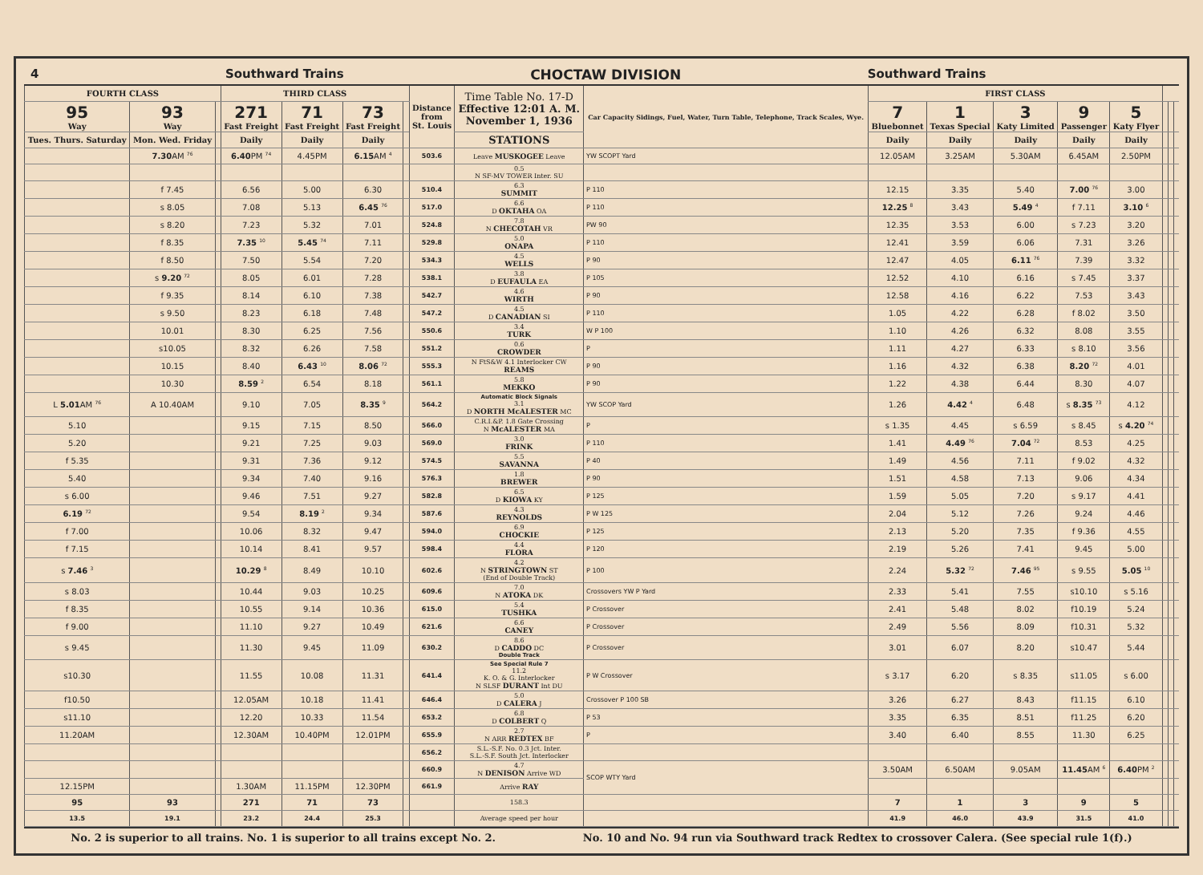4 Southward Trains CHOCTAW DIVISION Southward Trains
| FOURTH CLASS | | | THIRD CLASS | | | | Distance from St. Louis | Time Table No. 17-D Effective 12:01 A. M. November 1, 1936 | Car Capacity Sidings, Fuel, Water, Turn Table, Telephone, Track Scales, Wye. | FIRST CLASS | | | | | | | |
| --- | --- | --- | --- | --- | --- | --- | --- | --- | --- | --- | --- | --- | --- | --- | --- | --- | --- |
| 95 Way | 93 Way | | 271 Fast Freight | 71 Fast Freight | 73 Fast Freight | | | | | 7 Bluebonnet | 1 Texas Special | 3 Katy Limited | 9 Passenger | 5 Katy Flyer | | | |
| Tues. Thurs. Saturday | Mon. Wed. Friday | | Daily | Daily | Daily | | | STATIONS | | Daily | Daily | Daily | Daily | Daily | | | |
| | 7.30 AM <sup>76</sup> | | 6.40 PM <sup>74</sup> | 4.45PM | 6.15 AM <sup>4</sup> | | 503.6 | Leave MUSKOGEE Leave | YW SCOPT Yard | 12.05AM | 3.25AM | 5.30AM | 6.45AM | 2.50PM | | | |
| | | | | | | | | 0.5 N SF-MV TOWER Inter. SU | | | | | | | | | |
| | f 7.45 | | 6.56 | 5.00 | 6.30 | | 510.4 | 6.3 SUMMIT | P 110 | 12.15 | 3.35 | 5.40 | 7.00 <sup>76</sup> | 3.00 | | | |
| | s 8.05 | | 7.08 | 5.13 | 6.45 <sup>76</sup> | | 517.0 | 6.6 D OKTAHA OA | P 110 | 12.25 <sup>8</sup> | 3.43 | 5.49 <sup>4</sup> | f 7.11 | 3.10 <sup>6</sup> | | | |
| | s 8.20 | | 7.23 | 5.32 | 7.01 | | 524.8 | 7.8 N CHECOTAH VR | PW 90 | 12.35 | 3.53 | 6.00 | s 7.23 | 3.20 | | | |
| | f 8.35 | | 7.35 <sup>10</sup> | 5.45 <sup>74</sup> | 7.11 | | 529.8 | 5.0 ONAPA | P 110 | 12.41 | 3.59 | 6.06 | 7.31 | 3.26 | | | |
| | f 8.50 | | 7.50 | 5.54 | 7.20 | | 534.3 | 4.5 WELLS | P 90 | 12.47 | 4.05 | 6.11 <sup>76</sup> | 7.39 | 3.32 | | | |
| | s 9.20 <sup>72</sup> | | 8.05 | 6.01 | 7.28 | | 538.1 | 3.8 D EUFAULA EA | P 105 | 12.52 | 4.10 | 6.16 | s 7.45 | 3.37 | | | |
| | f 9.35 | | 8.14 | 6.10 | 7.38 | | 542.7 | 4.6 WIRTH | P 90 | 12.58 | 4.16 | 6.22 | 7.53 | 3.43 | | | |
| | s 9.50 | | 8.23 | 6.18 | 7.48 | | 547.2 | 4.5 D CANADIAN SI | P 110 | 1.05 | 4.22 | 6.28 | f 8.02 | 3.50 | | | |
| | 10.01 | | 8.30 | 6.25 | 7.56 | | 550.6 | 3.4 TURK | W P 100 | 1.10 | 4.26 | 6.32 | 8.08 | 3.55 | | | |
| | s10.05 | | 8.32 | 6.26 | 7.58 | | 551.2 | 0.6 CROWDER | P | 1.11 | 4.27 | 6.33 | s 8.10 | 3.56 | | | |
| | 10.15 | | 8.40 | 6.43 <sup>10</sup> | 8.06 <sup>72</sup> | | 555.3 | N FtS&W 4.1 Interlocker CW REAMS | P 90 | 1.16 | 4.32 | 6.38 | 8.20 <sup>72</sup> | 4.01 | | | |
| | 10.30 | | 8.59 <sup>2</sup> | 6.54 | 8.18 | | 561.1 | 5.8 MEKKO | P 90 | 1.22 | 4.38 | 6.44 | 8.30 | 4.07 | | | |
| L 5.01 AM <sup>76</sup> | A 10.40AM | | 9.10 | 7.05 | 8.35 <sup>9</sup> | | 564.2 | Automatic Block Signals 3.1 D NORTH McALESTER MC | YW SCOP Yard | 1.26 | 4.42 <sup>4</sup> | 6.48 | s 8.35 <sup>73</sup> | 4.12 | | | |
| 5.10 | | | 9.15 | 7.15 | 8.50 | | 566.0 | C.R.I.&P. 1.8 Gate Crossing N McALESTER MA | P | s 1.35 | 4.45 | s 6.59 | s 8.45 | s 4.20 <sup>74</sup> | | | |
| 5.20 | | | 9.21 | 7.25 | 9.03 | | 569.0 | 3.0 FRINK | P 110 | 1.41 | 4.49 <sup>76</sup> | 7.04 <sup>72</sup> | 8.53 | 4.25 | | | |
| f 5.35 | | | 9.31 | 7.36 | 9.12 | | 574.5 | 5.5 SAVANNA | P 40 | 1.49 | 4.56 | 7.11 | f 9.02 | 4.32 | | | |
| 5.40 | | | 9.34 | 7.40 | 9.16 | | 576.3 | 1.8 BREWER | P 90 | 1.51 | 4.58 | 7.13 | 9.06 | 4.34 | | | |
| s 6.00 | | | 9.46 | 7.51 | 9.27 | | 582.8 | 6.5 D KIOWA KY | P 125 | 1.59 | 5.05 | 7.20 | s 9.17 | 4.41 | | | |
| 6.19 <sup>72</sup> | | | 9.54 | 8.19 <sup>2</sup> | 9.34 | | 587.6 | 4.3 REYNOLDS | P W 125 | 2.04 | 5.12 | 7.26 | 9.24 | 4.46 | | | |
| f 7.00 | | | 10.06 | 8.32 | 9.47 | | 594.0 | 6.9 CHOCKIE | P 125 | 2.13 | 5.20 | 7.35 | f 9.36 | 4.55 | | | |
| f 7.15 | | | 10.14 | 8.41 | 9.57 | | 598.4 | 4.4 FLORA | P 120 | 2.19 | 5.26 | 7.41 | 9.45 | 5.00 | | | |
| s 7.46 <sup>3</sup> | | | 10.29 <sup>8</sup> | 8.49 | 10.10 | | 602.6 | 4.2 N STRINGTOWN ST (End of Double Track) | P 100 | 2.24 | 5.32 <sup>72</sup> | 7.46 <sup>95</sup> | s 9.55 | 5.05 <sup>10</sup> | | | |
| s 8.03 | | | 10.44 | 9.03 | 10.25 | | 609.6 | 7.0 N ATOKA DK | Crossovers YW P Yard | 2.33 | 5.41 | 7.55 | s10.10 | s 5.16 | | | |
| f 8.35 | | | 10.55 | 9.14 | 10.36 | | 615.0 | 5.4 TUSHKA | P Crossover | 2.41 | 5.48 | 8.02 | f10.19 | 5.24 | | | |
| f 9.00 | | | 11.10 | 9.27 | 10.49 | | 621.6 | 6.6 CANEY | P Crossover | 2.49 | 5.56 | 8.09 | f10.31 | 5.32 | | | |
| s 9.45 | | | 11.30 | 9.45 | 11.09 | | 630.2 | 8.6 D CADDO DC Double Track | P Crossover | 3.01 | 6.07 | 8.20 | s10.47 | 5.44 | | | |
| s10.30 | | | 11.55 | 10.08 | 11.31 | | 641.4 | See Special Rule 7 11.2 K. O. & G. Interlocker N SLSF DURANT Int DU | P W Crossover | s 3.17 | 6.20 | s 8.35 | s11.05 | s 6.00 | | | |
| f10.50 | | | 12.05AM | 10.18 | 11.41 | | 646.4 | 5.0 D CALERA J | Crossover P 100 SB | 3.26 | 6.27 | 8.43 | f11.15 | 6.10 | | | |
| s11.10 | | | 12.20 | 10.33 | 11.54 | | 653.2 | 6.8 D COLBERT Q | P 53 | 3.35 | 6.35 | 8.51 | f11.25 | 6.20 | | | |
| 11.20AM | | | 12.30AM | 10.40PM | 12.01PM | | 655.9 | 2.7 N ARR REDTEX BF | P | 3.40 | 6.40 | 8.55 | 11.30 | 6.25 | | | |
| | | | | | | | 656.2 | S.L.-S.F. No. 0.3 Jct. Inter. S.L.-S.F. South Jct. Interlocker | | | | | | | | | |
| | | | | | | | 660.9 | 4.7 N DENISON Arrive WD | SCOP WTY Yard | 3.50AM | 6.50AM | 9.05AM | 11.45 AM <sup>6</sup> | 6.40 PM <sup>2</sup> | | | |
| 12.15PM | | | 1.30AM | 11.15PM | 12.30PM | | 661.9 | Arrive RAY | | | | | | | | | |
| 95 | 93 | | 271 | 71 | 73 | | | 158.3 | | 7 | 1 | 3 | 9 | 5 | | | |
| 13.5 | 19.1 | | 23.2 | 24.4 | 25.3 | | | Average speed per hour | | 41.9 | 46.0 | 43.9 | 31.5 | 41.0 | | | |
No. 2 is superior to all trains. No. 1 is superior to all trains except No. 2. No. 10 and No. 94 run via Southward track Redtex to crossover Calera. (See special rule 1(f).)